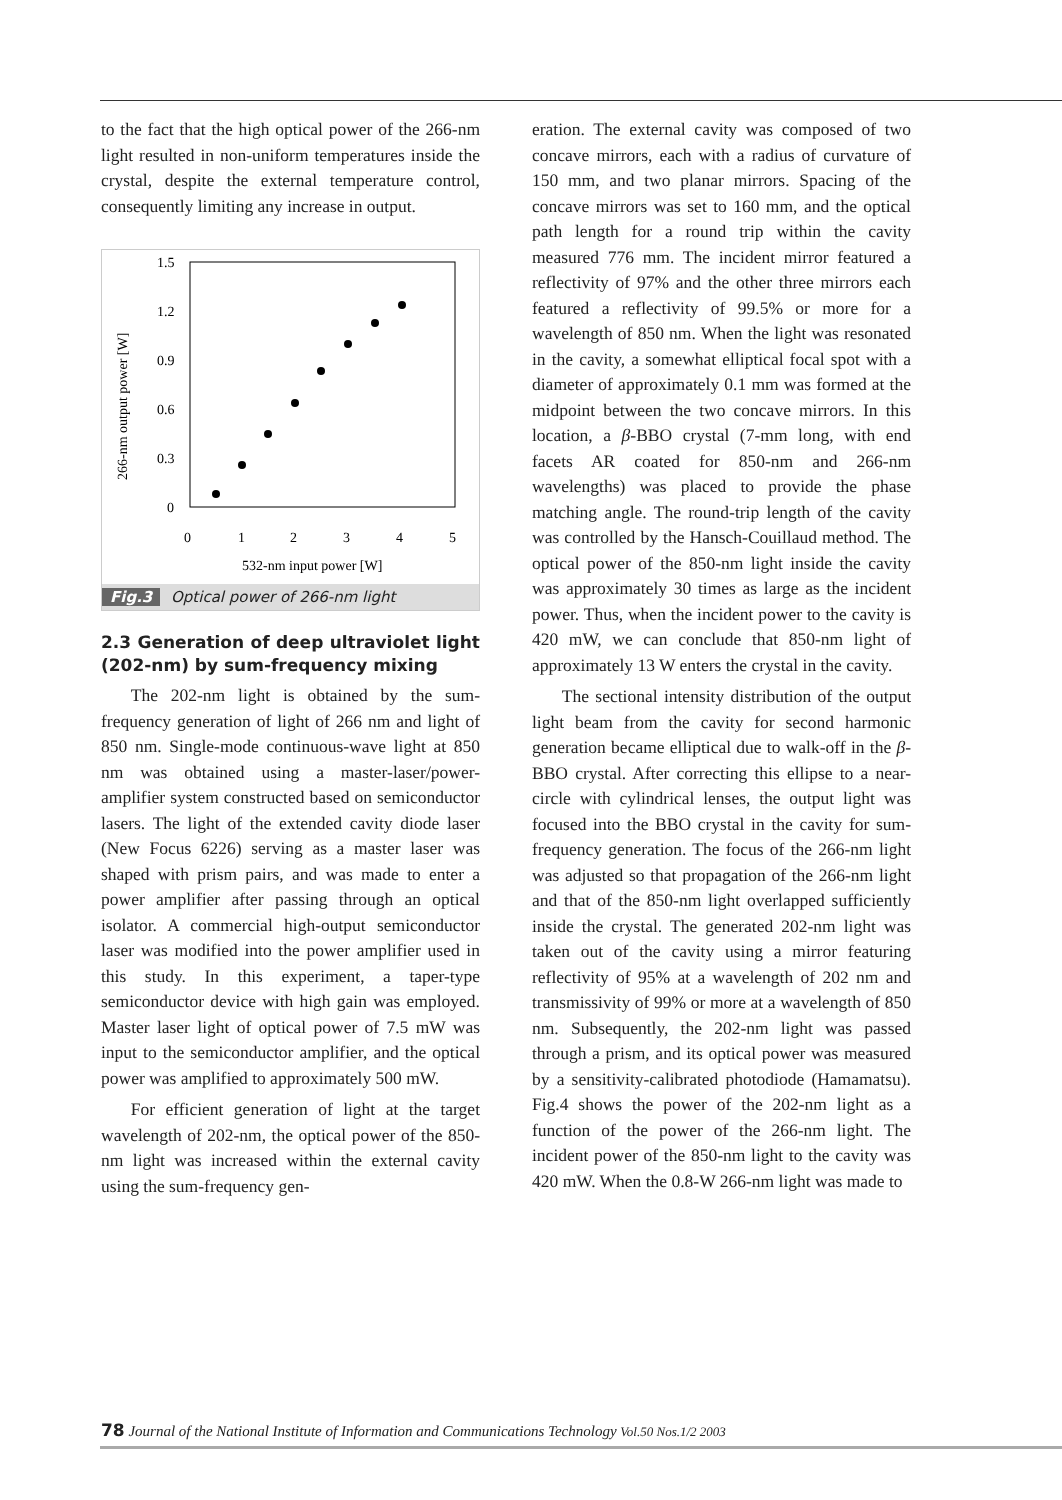to the fact that the high optical power of the 266-nm light resulted in non-uniform temperatures inside the crystal, despite the external temperature control, consequently limiting any increase in output.
1.5
1.2
0.9
0.6
0.3
0
0
1
2
3
4
5
532-nm input power [W]
266-nm output power [W]
Fig.3 Optical power of 266-nm light
2.3 Generation of deep ultraviolet light (202-nm) by sum-frequency mixing
The 202-nm light is obtained by the sum-frequency generation of light of 266 nm and light of 850 nm. Single-mode continuous-wave light at 850 nm was obtained using a master-laser/power-amplifier system constructed based on semiconductor lasers. The light of the extended cavity diode laser (New Focus 6226) serving as a master laser was shaped with prism pairs, and was made to enter a power amplifier after passing through an optical isolator. A commercial high-output semiconductor laser was modified into the power amplifier used in this study. In this experiment, a taper-type semiconductor device with high gain was employed. Master laser light of optical power of 7.5 mW was input to the semiconductor amplifier, and the optical power was amplified to approximately 500 mW.
For efficient generation of light at the target wavelength of 202-nm, the optical power of the 850-nm light was increased within the external cavity using the sum-frequency gen-
eration. The external cavity was composed of two concave mirrors, each with a radius of curvature of 150 mm, and two planar mirrors. Spacing of the concave mirrors was set to 160 mm, and the optical path length for a round trip within the cavity measured 776 mm. The incident mirror featured a reflectivity of 97% and the other three mirrors each featured a reflectivity of 99.5% or more for a wavelength of 850 nm. When the light was resonated in the cavity, a somewhat elliptical focal spot with a diameter of approximately 0.1 mm was formed at the midpoint between the two concave mirrors. In this location, a β-BBO crystal (7-mm long, with end facets AR coated for 850-nm and 266-nm wavelengths) was placed to provide the phase matching angle. The round-trip length of the cavity was controlled by the Hansch-Couillaud method. The optical power of the 850-nm light inside the cavity was approximately 30 times as large as the incident power. Thus, when the incident power to the cavity is 420 mW, we can conclude that 850-nm light of approximately 13 W enters the crystal in the cavity.
The sectional intensity distribution of the output light beam from the cavity for second harmonic generation became elliptical due to walk-off in the β-BBO crystal. After correcting this ellipse to a near-circle with cylindrical lenses, the output light was focused into the BBO crystal in the cavity for sum-frequency generation. The focus of the 266-nm light was adjusted so that propagation of the 266-nm light and that of the 850-nm light overlapped sufficiently inside the crystal. The generated 202-nm light was taken out of the cavity using a mirror featuring reflectivity of 95% at a wavelength of 202 nm and transmissivity of 99% or more at a wavelength of 850 nm. Subsequently, the 202-nm light was passed through a prism, and its optical power was measured by a sensitivity-calibrated photodiode (Hamamatsu). Fig.4 shows the power of the 202-nm light as a function of the power of the 266-nm light. The incident power of the 850-nm light to the cavity was 420 mW. When the 0.8-W 266-nm light was made to
78 Journal of the National Institute of Information and Communications Technology Vol.50 Nos.1/2 2003